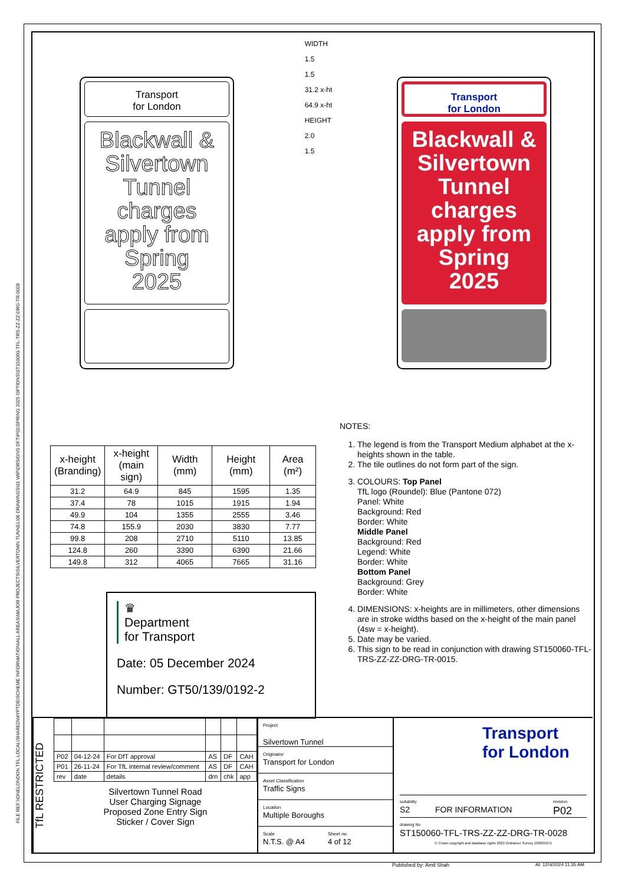FILE REF:\\ONELONDON.TFL.LOCAL\SHARED\MYPTDE\SCHEME INFORMATION\ALL AREAS\MAJOR PROJECTS\SILVERTOWN TUNNEL\06 DRAWINGS\01 WIP\DRSIGNS DFT\P01\SPRING 2025 OPTIONS\ST150060-TFL-TRS-ZZ-ZZ-DRG-TR-0028
Transport
for London
Blackwall &
Silvertown
Tunnel
charges
apply from
Spring
2025
WIDTH
1.5
1.5
31.2 x-ht
64.9 x-ht
HEIGHT
2.0
1.5
Transport
for London
Blackwall &
Silvertown
Tunnel
charges
apply from
Spring
2025
| x-height (Branding) | x-height (main sign) | Width (mm) | Height (mm) | Area (m²) |
| --- | --- | --- | --- | --- |
| 31.2 | 64.9 | 845 | 1595 | 1.35 |
| 37.4 | 78 | 1015 | 1915 | 1.94 |
| 49.9 | 104 | 1355 | 2555 | 3.46 |
| 74.8 | 155.9 | 2030 | 3830 | 7.77 |
| 99.8 | 208 | 2710 | 5110 | 13.85 |
| 124.8 | 260 | 3390 | 6390 | 21.66 |
| 149.8 | 312 | 4065 | 7665 | 31.16 |
♛
Department
for Transport
Date: 05 December 2024
Number: GT50/139/0192-2
NOTES:
1. The legend is from the Transport Medium alphabet at the x-heights shown in the table.
2. The tile outlines do not form part of the sign.
3. COLOURS: Top Panel
TfL logo (Roundel): Blue (Pantone 072)
Panel: White
Background: Red
Border: White
Middle Panel
Background: Red
Legend: White
Border: White
Bottom Panel
Background: Grey
Border: White
4. DIMENSIONS: x-heights are in millimeters, other dimensions are in stroke widths based on the x-height of the main panel (4sw = x-height).
5. Date may be varied.
6. This sign to be read in conjunction with drawing ST150060-TFL-TRS-ZZ-ZZ-DRG-TR-0015.
TfL RESTRICTED
| P02 | 04-12-24 | For DfT approval | AS | DF | CAH |
| P01 | 26-11-24 | For TfL internal review/comment | AS | DF | CAH |
| rev | date | details | drn | chk | app |
Silvertown Tunnel Road
User Charging Signage
Proposed Zone Entry Sign
Sticker / Cover Sign
Project
Silvertown Tunnel
Originator
Transport for London
Asset Classification
Traffic Signs
Location
Multiple Boroughs
Scale
N.T.S. @ A4
Sheet no
4 of 12
Transport
for London
suitability
S2
FOR INFORMATION
revision
P02
drawing No
ST150060-TFL-TRS-ZZ-ZZ-DRG-TR-0028
© Crown copyright and database rights 2023 Ordnance Survey 100035971
Published by: Amil Shah At: 12/4/2024 11:35 AM